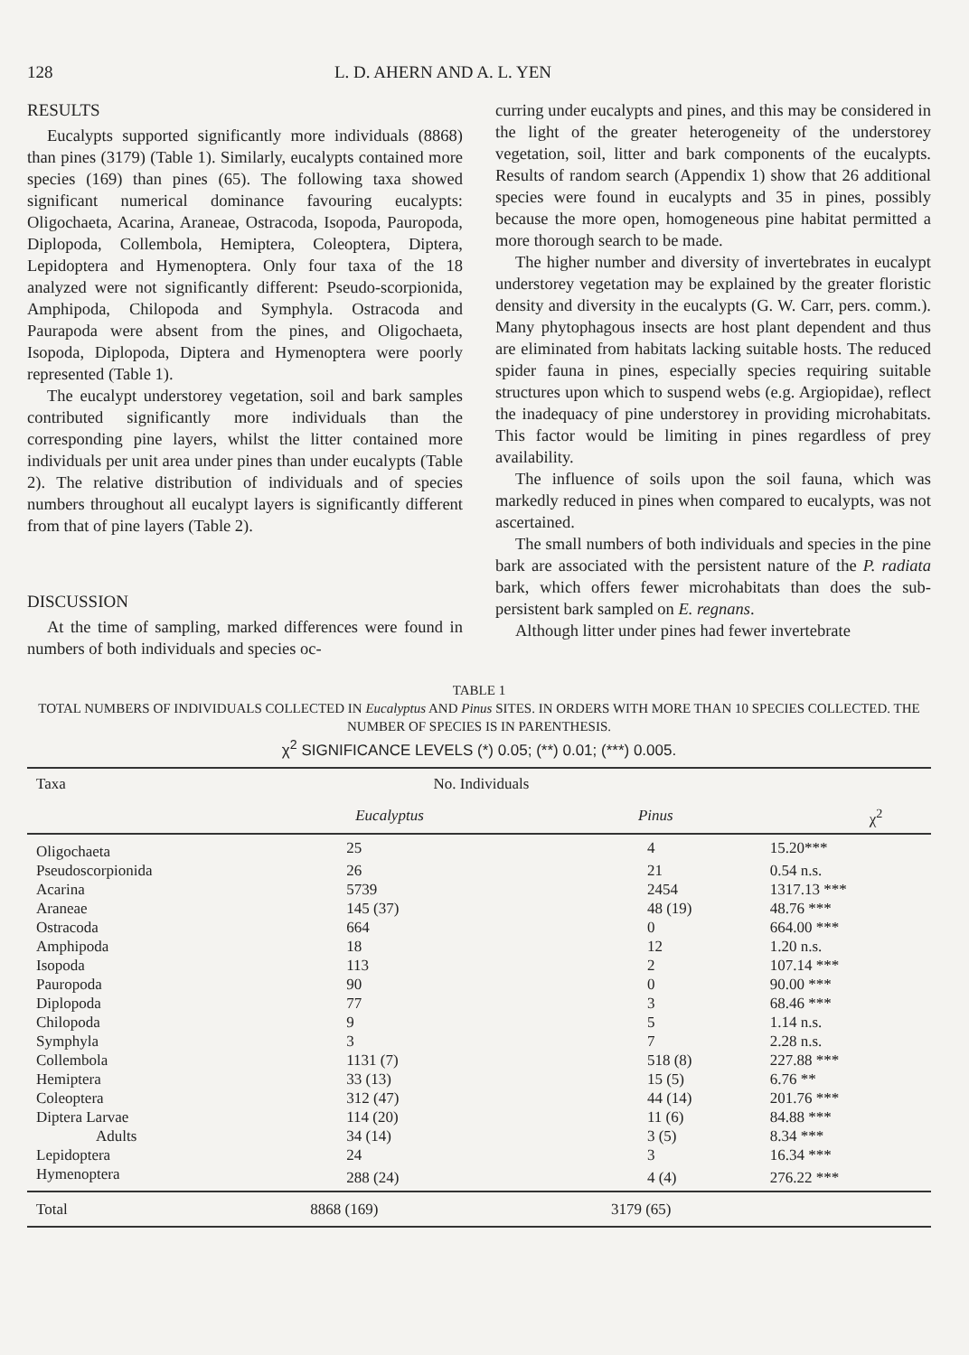128 L. D. AHERN AND A. L. YEN
RESULTS
Eucalypts supported significantly more individuals (8868) than pines (3179) (Table 1). Similarly, eucalypts contained more species (169) than pines (65). The following taxa showed significant numerical dominance favouring eucalypts: Oligochaeta, Acarina, Araneae, Ostracoda, Isopoda, Pauropoda, Diplopoda, Collembola, Hemiptera, Coleoptera, Diptera, Lepidoptera and Hymenoptera. Only four taxa of the 18 analyzed were not significantly different: Pseudo-scorpionida, Amphipoda, Chilopoda and Symphyla. Ostracoda and Paurapoda were absent from the pines, and Oligochaeta, Isopoda, Diplopoda, Diptera and Hymenoptera were poorly represented (Table 1).
The eucalypt understorey vegetation, soil and bark samples contributed significantly more individuals than the corresponding pine layers, whilst the litter contained more individuals per unit area under pines than under eucalypts (Table 2). The relative distribution of individuals and of species numbers throughout all eucalypt layers is significantly different from that of pine layers (Table 2).
DISCUSSION
At the time of sampling, marked differences were found in numbers of both individuals and species oc-
curring under eucalypts and pines, and this may be considered in the light of the greater heterogeneity of the understorey vegetation, soil, litter and bark components of the eucalypts. Results of random search (Appendix 1) show that 26 additional species were found in eucalypts and 35 in pines, possibly because the more open, homogeneous pine habitat permitted a more thorough search to be made.
The higher number and diversity of invertebrates in eucalypt understorey vegetation may be explained by the greater floristic density and diversity in the eucalypts (G. W. Carr, pers. comm.). Many phytophagous insects are host plant dependent and thus are eliminated from habitats lacking suitable hosts. The reduced spider fauna in pines, especially species requiring suitable structures upon which to suspend webs (e.g. Argiopidae), reflect the inadequacy of pine understorey in providing microhabitats. This factor would be limiting in pines regardless of prey availability.
The influence of soils upon the soil fauna, which was markedly reduced in pines when compared to eucalypts, was not ascertained.
The small numbers of both individuals and species in the pine bark are associated with the persistent nature of the P. radiata bark, which offers fewer microhabitats than does the sub-persistent bark sampled on E. regnans.
Although litter under pines had fewer invertebrate
TABLE 1
TOTAL NUMBERS OF INDIVIDUALS COLLECTED IN Eucalyptus AND Pinus SITES. IN ORDERS WITH MORE THAN 10 SPECIES COLLECTED. THE NUMBER OF SPECIES IS IN PARENTHESIS.
χ<sup>2</sup> SIGNIFICANCE LEVELS (*) 0.05; (**) 0.01; (***) 0.005.
| Taxa | No. Individuals | | |
| --- | --- | --- | --- |
| | Eucalyptus | Pinus | χ<sup>2</sup> |
| Oligochaeta | 25 | 4 | 15.20*** |
| Pseudoscorpionida | 26 | 21 | 0.54 n.s. |
| Acarina | 5739 | 2454 | 1317.13 *** |
| Araneae | 145 (37) | 48 (19) | 48.76 *** |
| Ostracoda | 664 | 0 | 664.00 *** |
| Amphipoda | 18 | 12 | 1.20 n.s. |
| Isopoda | 113 | 2 | 107.14 *** |
| Pauropoda | 90 | 0 | 90.00 *** |
| Diplopoda | 77 | 3 | 68.46 *** |
| Chilopoda | 9 | 5 | 1.14 n.s. |
| Symphyla | 3 | 7 | 2.28 n.s. |
| Collembola | 1131 (7) | 518 (8) | 227.88 *** |
| Hemiptera | 33 (13) | 15 (5) | 6.76 ** |
| Coleoptera | 312 (47) | 44 (14) | 201.76 *** |
| Diptera Larvae | 114 (20) | 11 (6) | 84.88 *** |
| Adults | 34 (14) | 3 (5) | 8.34 *** |
| Lepidoptera | 24 | 3 | 16.34 *** |
| Hymenoptera | 288 (24) | 4 (4) | 276.22 *** |
| Total | 8868 (169) | 3179 (65) | |